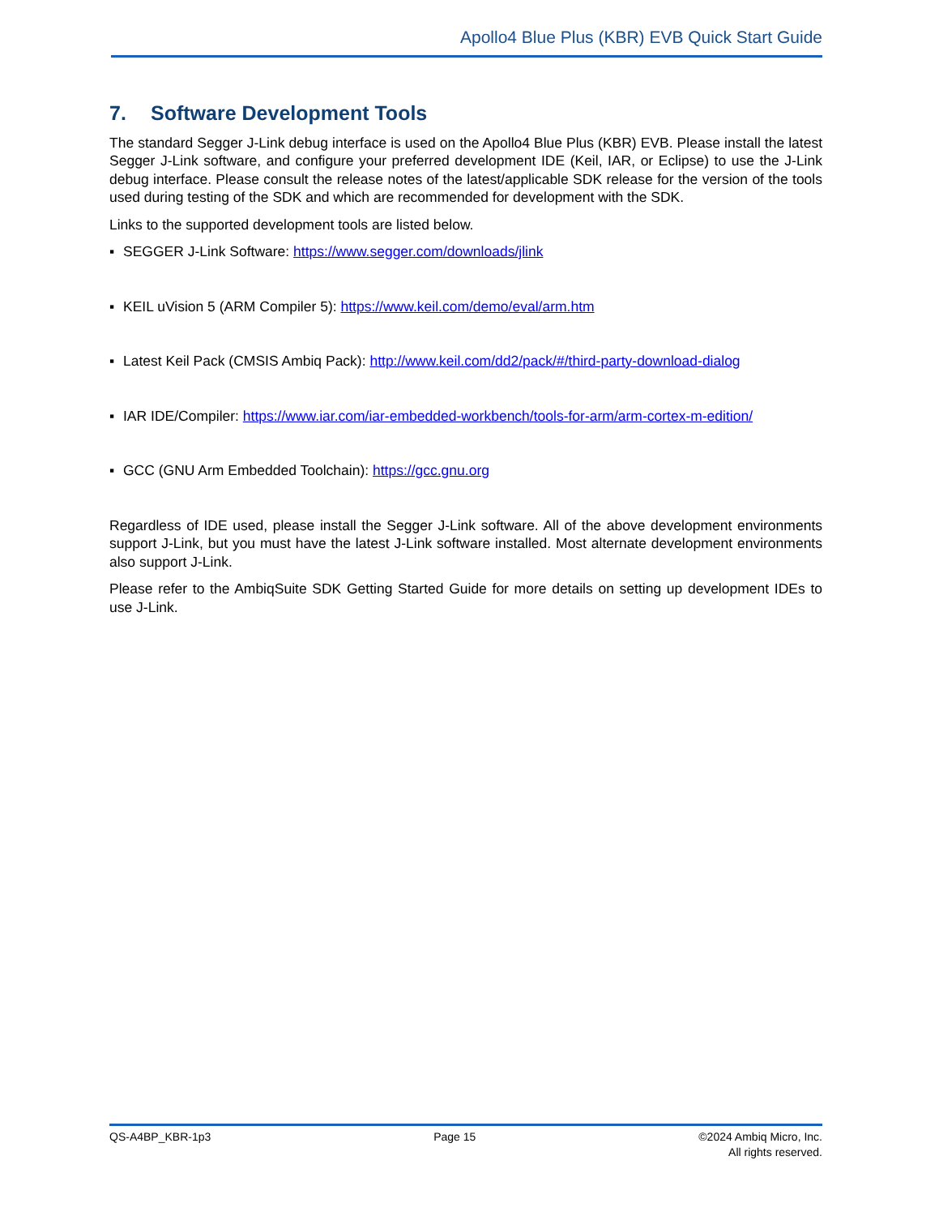Apollo4 Blue Plus (KBR) EVB Quick Start Guide
7. Software Development Tools
The standard Segger J-Link debug interface is used on the Apollo4 Blue Plus (KBR) EVB. Please install the latest Segger J-Link software, and configure your preferred development IDE (Keil, IAR, or Eclipse) to use the J-Link debug interface. Please consult the release notes of the latest/applicable SDK release for the version of the tools used during testing of the SDK and which are recommended for development with the SDK.
Links to the supported development tools are listed below.
▪ SEGGER J-Link Software: https://www.segger.com/downloads/jlink
▪ KEIL uVision 5 (ARM Compiler 5): https://www.keil.com/demo/eval/arm.htm
▪ Latest Keil Pack (CMSIS Ambiq Pack): http://www.keil.com/dd2/pack/#/third-party-download-dialog
▪ IAR IDE/Compiler: https://www.iar.com/iar-embedded-workbench/tools-for-arm/arm-cortex-m-edition/
▪ GCC (GNU Arm Embedded Toolchain): https://gcc.gnu.org
Regardless of IDE used, please install the Segger J-Link software. All of the above development environments support J-Link, but you must have the latest J-Link software installed. Most alternate development environments also support J-Link.
Please refer to the AmbiqSuite SDK Getting Started Guide for more details on setting up development IDEs to use J-Link.
QS-A4BP_KBR-1p3 Page 15 ©2024 Ambiq Micro, Inc.
All rights reserved.